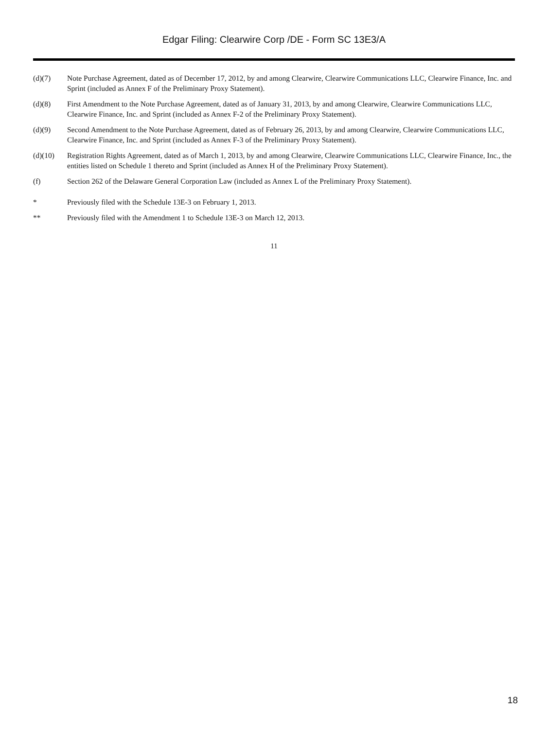Edgar Filing: Clearwire Corp /DE - Form SC 13E3/A
(d)(7) Note Purchase Agreement, dated as of December 17, 2012, by and among Clearwire, Clearwire Communications LLC, Clearwire Finance, Inc. and Sprint (included as Annex F of the Preliminary Proxy Statement).
(d)(8) First Amendment to the Note Purchase Agreement, dated as of January 31, 2013, by and among Clearwire, Clearwire Communications LLC, Clearwire Finance, Inc. and Sprint (included as Annex F-2 of the Preliminary Proxy Statement).
(d)(9) Second Amendment to the Note Purchase Agreement, dated as of February 26, 2013, by and among Clearwire, Clearwire Communications LLC, Clearwire Finance, Inc. and Sprint (included as Annex F-3 of the Preliminary Proxy Statement).
(d)(10) Registration Rights Agreement, dated as of March 1, 2013, by and among Clearwire, Clearwire Communications LLC, Clearwire Finance, Inc., the entities listed on Schedule 1 thereto and Sprint (included as Annex H of the Preliminary Proxy Statement).
(f) Section 262 of the Delaware General Corporation Law (included as Annex L of the Preliminary Proxy Statement).
* Previously filed with the Schedule 13E-3 on February 1, 2013.
** Previously filed with the Amendment 1 to Schedule 13E-3 on March 12, 2013.
11
18